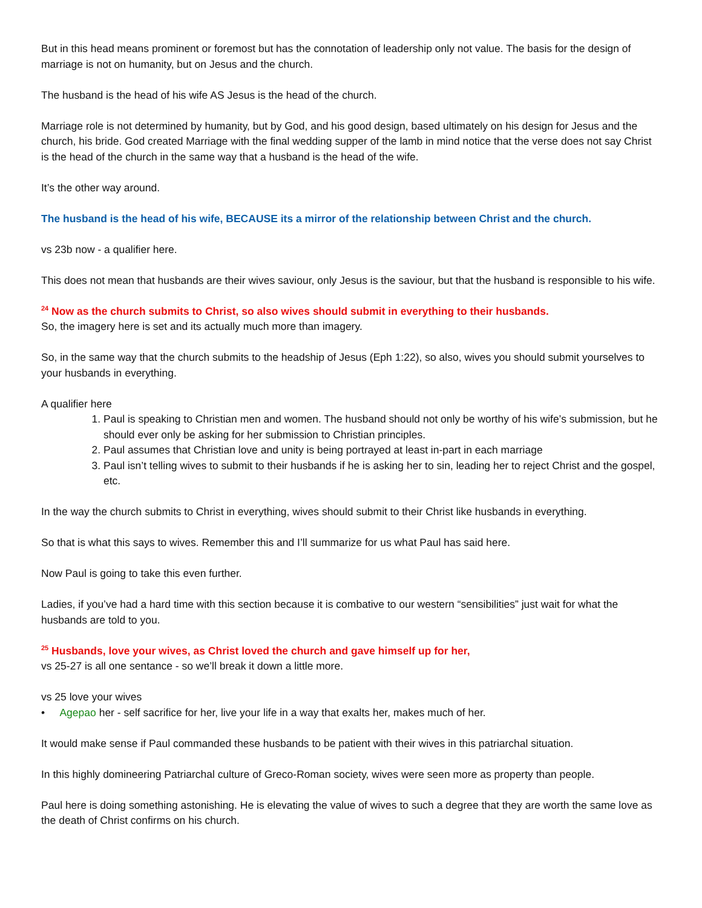But in this head means prominent or foremost but has the connotation of leadership only not value. The basis for the design of marriage is not on humanity, but on Jesus and the church.
The husband is the head of his wife AS Jesus is the head of the church.
Marriage role is not determined by humanity, but by God, and his good design, based ultimately on his design for Jesus and the church, his bride. God created Marriage with the final wedding supper of the lamb in mind notice that the verse does not say Christ is the head of the church in the same way that a husband is the head of the wife.
It’s the other way around.
The husband is the head of his wife, BECAUSE its a mirror of the relationship between Christ and the church.
vs 23b now - a qualifier here.
This does not mean that husbands are their wives saviour, only Jesus is the saviour, but that the husband is responsible to his wife.
<sup>24</sup> Now as the church submits to Christ, so also wives should submit in everything to their husbands.
So, the imagery here is set and its actually much more than imagery.
So, in the same way that the church submits to the headship of Jesus (Eph 1:22), so also, wives you should submit yourselves to your husbands in everything.
A qualifier here
1. Paul is speaking to Christian men and women. The husband should not only be worthy of his wife’s submission, but he should ever only be asking for her submission to Christian principles.
2. Paul assumes that Christian love and unity is being portrayed at least in-part in each marriage
3. Paul isn’t telling wives to submit to their husbands if he is asking her to sin, leading her to reject Christ and the gospel, etc.
In the way the church submits to Christ in everything, wives should submit to their Christ like husbands in everything.
So that is what this says to wives. Remember this and I’ll summarize for us what Paul has said here.
Now Paul is going to take this even further.
Ladies, if you’ve had a hard time with this section because it is combative to our western “sensibilities” just wait for what the husbands are told to you.
<sup>25</sup> Husbands, love your wives, as Christ loved the church and gave himself up for her,
vs 25-27 is all one sentance - so we’ll break it down a little more.
vs 25 love your wives
• Agepao her - self sacrifice for her, live your life in a way that exalts her, makes much of her.
It would make sense if Paul commanded these husbands to be patient with their wives in this patriarchal situation.
In this highly domineering Patriarchal culture of Greco-Roman society, wives were seen more as property than people.
Paul here is doing something astonishing. He is elevating the value of wives to such a degree that they are worth the same love as the death of Christ confirms on his church.